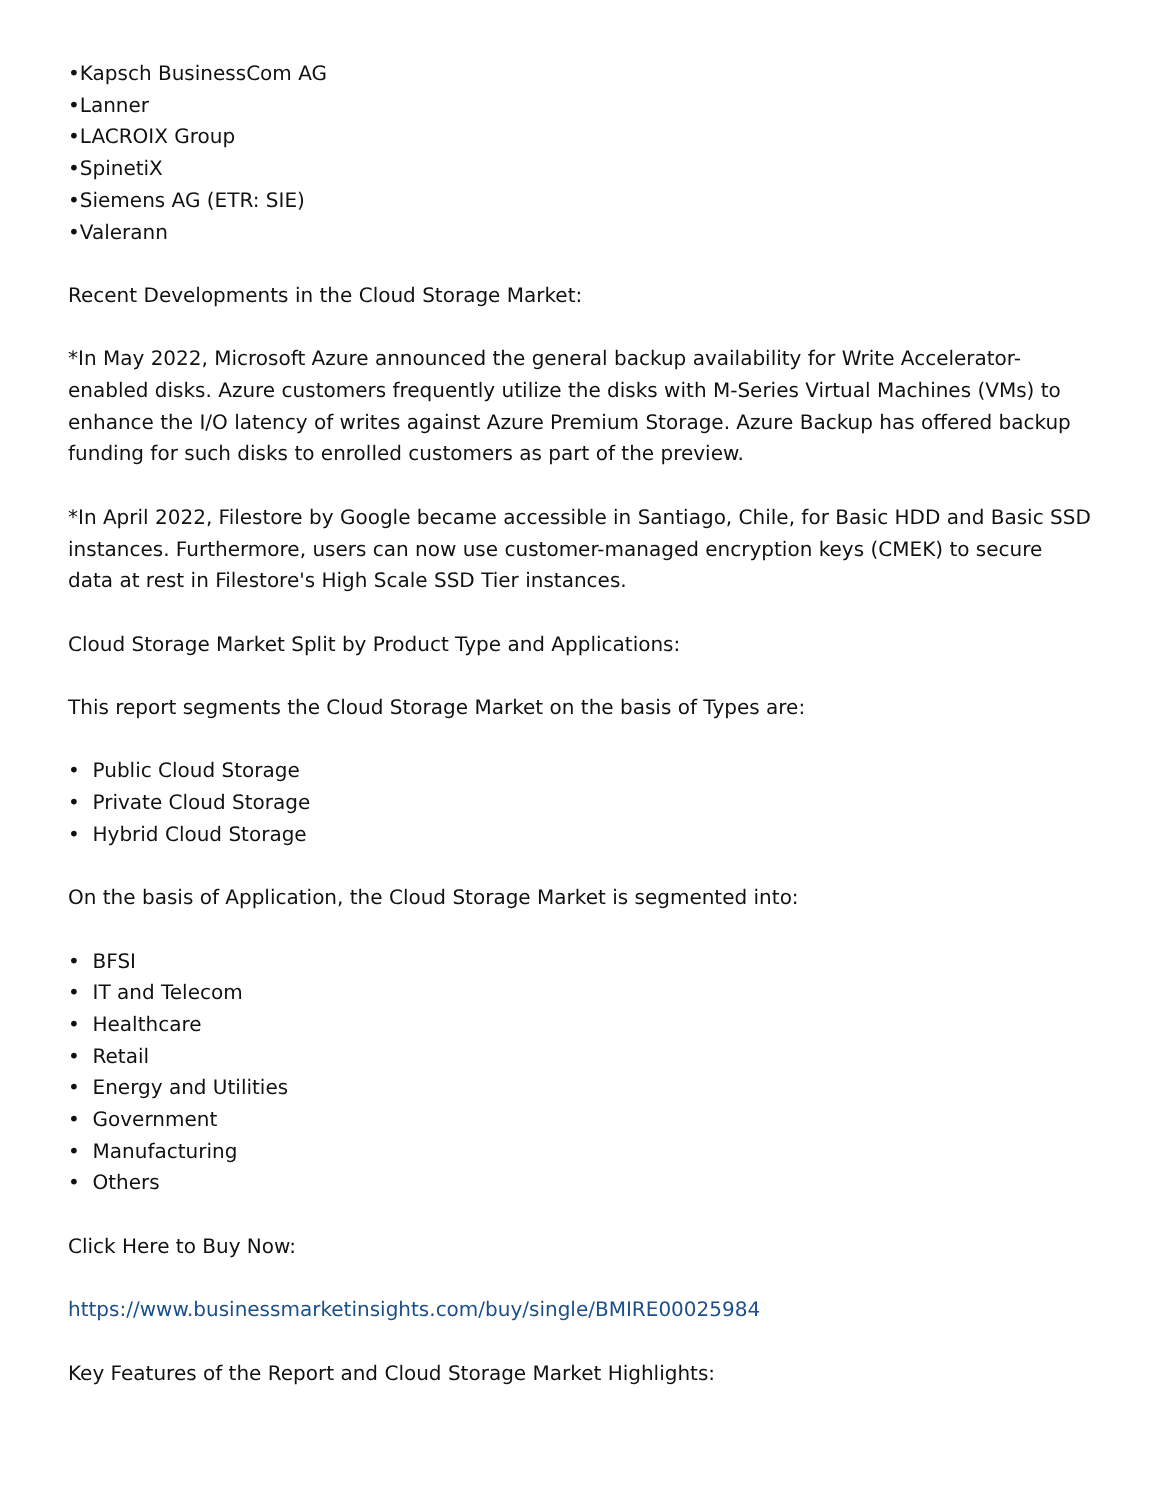•Kapsch BusinessCom AG
•Lanner
•LACROIX Group
•SpinetiX
•Siemens AG (ETR: SIE)
•Valerann
Recent Developments in the Cloud Storage Market:
*In May 2022, Microsoft Azure announced the general backup availability for Write Accelerator-enabled disks. Azure customers frequently utilize the disks with M-Series Virtual Machines (VMs) to enhance the I/O latency of writes against Azure Premium Storage. Azure Backup has offered backup funding for such disks to enrolled customers as part of the preview.
*In April 2022, Filestore by Google became accessible in Santiago, Chile, for Basic HDD and Basic SSD instances. Furthermore, users can now use customer-managed encryption keys (CMEK) to secure data at rest in Filestore's High Scale SSD Tier instances.
Cloud Storage Market Split by Product Type and Applications:
This report segments the Cloud Storage Market on the basis of Types are:
• Public Cloud Storage
• Private Cloud Storage
• Hybrid Cloud Storage
On the basis of Application, the Cloud Storage Market is segmented into:
• BFSI
• IT and Telecom
• Healthcare
• Retail
• Energy and Utilities
• Government
• Manufacturing
• Others
Click Here to Buy Now:
https://www.businessmarketinsights.com/buy/single/BMIRE00025984
Key Features of the Report and Cloud Storage Market Highlights: